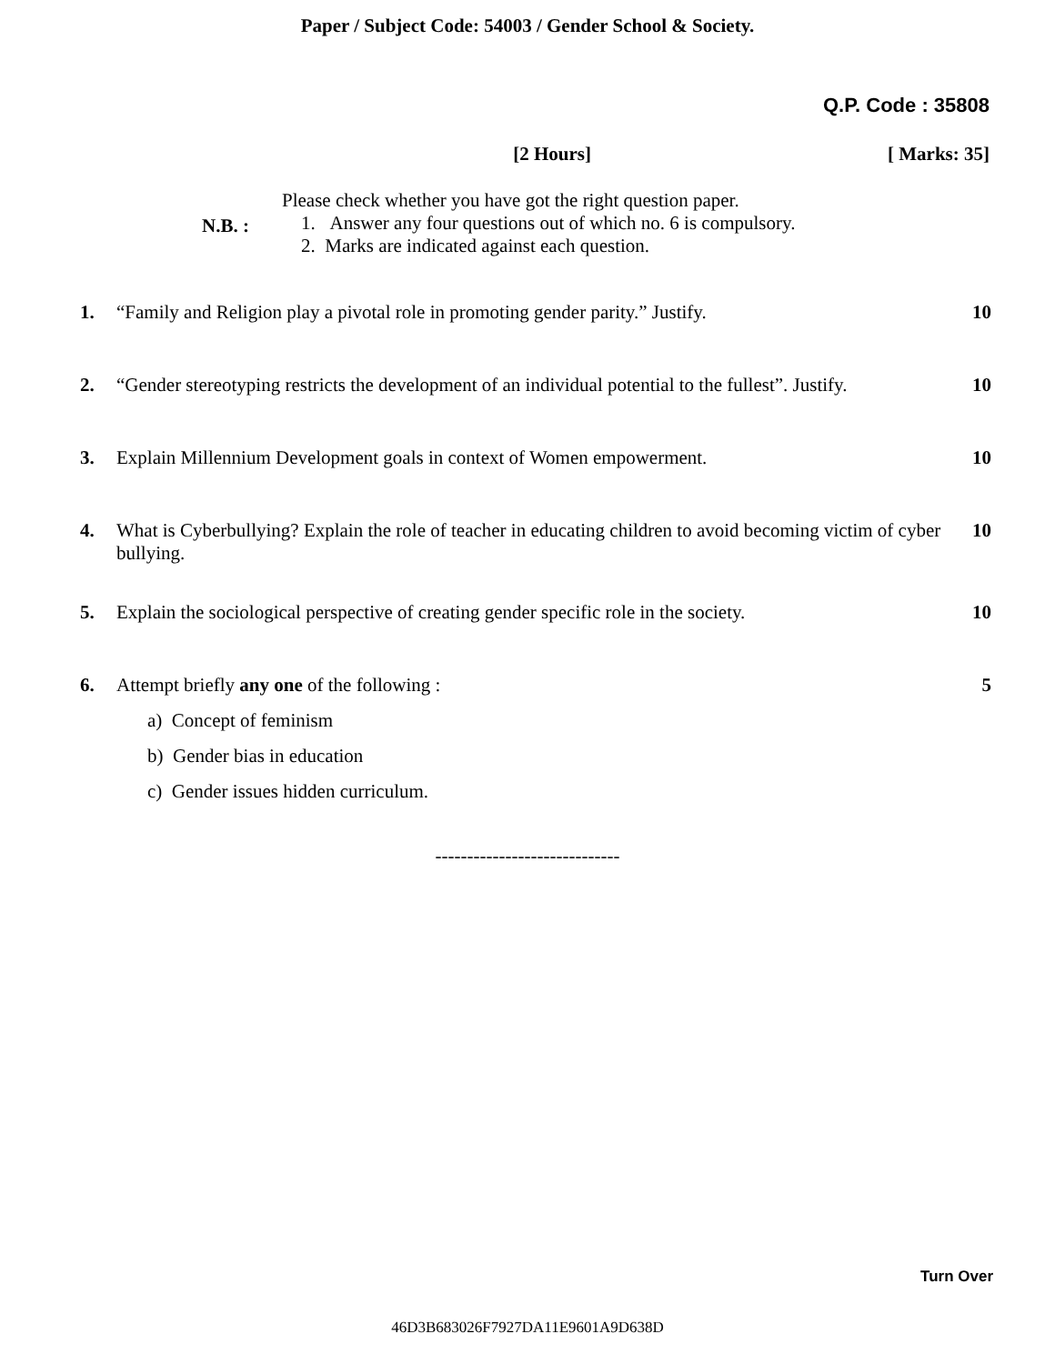Paper / Subject Code: 54003 / Gender School & Society.
Q.P. Code : 35808
[2 Hours] [ Marks: 35]
N.B. :
Please check whether you have got the right question paper.
1. Answer any four questions out of which no. 6 is compulsory.
2. Marks are indicated against each question.
1. “Family and Religion play a pivotal role in promoting gender parity.” Justify.
10
2. “Gender stereotyping restricts the development of an individual potential to the fullest”. Justify.
10
3. Explain Millennium Development goals in context of Women empowerment.
10
4. What is Cyberbullying? Explain the role of teacher in educating children to avoid becoming victim of cyber bullying.
10
5. Explain the sociological perspective of creating gender specific role in the society.
10
6. Attempt briefly any one of the following :
5
a) Concept of feminism
b) Gender bias in education
c) Gender issues hidden curriculum.
-----------------------------
Turn Over
46D3B683026F7927DA11E9601A9D638D